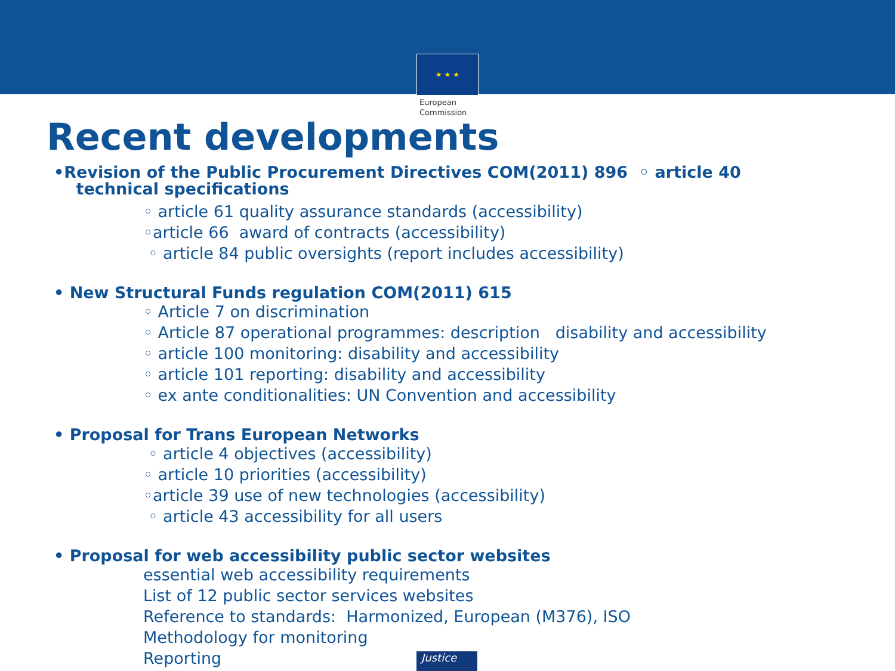★ ★ ★
European
Commission
Recent developments
•Revision of the Public Procurement Directives COM(2011) 896 ◦ article 40
technical specifications
◦ article 61 quality assurance standards (accessibility)
◦article 66 award of contracts (accessibility)
◦ article 84 public oversights (report includes accessibility)
• New Structural Funds regulation COM(2011) 615
◦ Article 7 on discrimination
◦ Article 87 operational programmes: description disability and accessibility
◦ article 100 monitoring: disability and accessibility
◦ article 101 reporting: disability and accessibility
◦ ex ante conditionalities: UN Convention and accessibility
• Proposal for Trans European Networks
◦ article 4 objectives (accessibility)
◦ article 10 priorities (accessibility)
◦article 39 use of new technologies (accessibility)
◦ article 43 accessibility for all users
• Proposal for web accessibility public sector websites
essential web accessibility requirements
List of 12 public sector services websites
Reference to standards: Harmonized, European (M376), ISO
Methodology for monitoring
Reporting
Justice